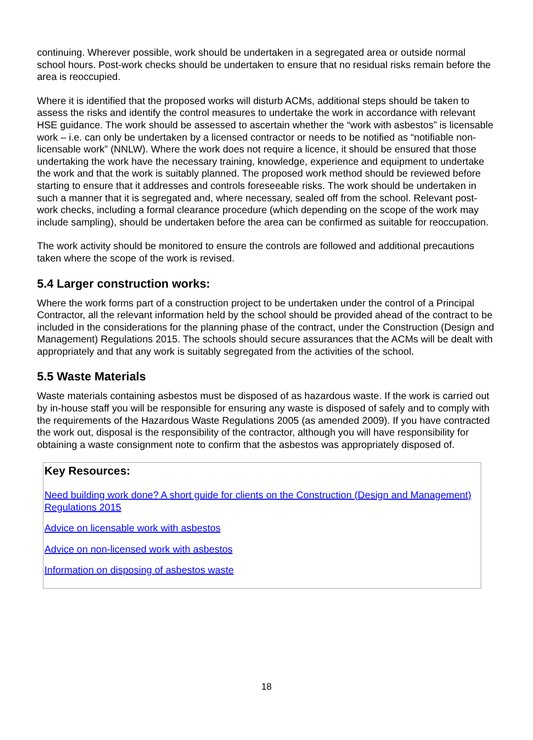continuing. Wherever possible, work should be undertaken in a segregated area or outside normal school hours. Post-work checks should be undertaken to ensure that no residual risks remain before the area is reoccupied.
Where it is identified that the proposed works will disturb ACMs, additional steps should be taken to assess the risks and identify the control measures to undertake the work in accordance with relevant HSE guidance. The work should be assessed to ascertain whether the “work with asbestos” is licensable work – i.e. can only be undertaken by a licensed contractor or needs to be notified as “notifiable non-licensable work” (NNLW). Where the work does not require a licence, it should be ensured that those undertaking the work have the necessary training, knowledge, experience and equipment to undertake the work and that the work is suitably planned. The proposed work method should be reviewed before starting to ensure that it addresses and controls foreseeable risks. The work should be undertaken in such a manner that it is segregated and, where necessary, sealed off from the school. Relevant post-work checks, including a formal clearance procedure (which depending on the scope of the work may include sampling), should be undertaken before the area can be confirmed as suitable for reoccupation.
The work activity should be monitored to ensure the controls are followed and additional precautions taken where the scope of the work is revised.
5.4 Larger construction works:
Where the work forms part of a construction project to be undertaken under the control of a Principal Contractor, all the relevant information held by the school should be provided ahead of the contract to be included in the considerations for the planning phase of the contract, under the Construction (Design and Management) Regulations 2015. The schools should secure assurances that the ACMs will be dealt with appropriately and that any work is suitably segregated from the activities of the school.
5.5 Waste Materials
Waste materials containing asbestos must be disposed of as hazardous waste. If the work is carried out by in-house staff you will be responsible for ensuring any waste is disposed of safely and to comply with the requirements of the Hazardous Waste Regulations 2005 (as amended 2009). If you have contracted the work out, disposal is the responsibility of the contractor, although you will have responsibility for obtaining a waste consignment note to confirm that the asbestos was appropriately disposed of.
Key Resources:
Need building work done? A short guide for clients on the Construction (Design and Management) Regulations 2015
Advice on licensable work with asbestos
Advice on non-licensed work with asbestos
Information on disposing of asbestos waste
18